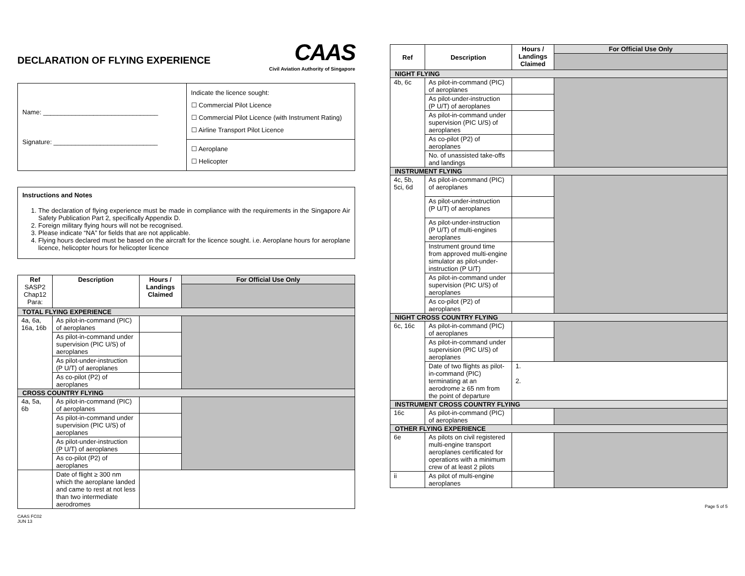DECLARATION OF FLYING EXPERIENCE
CAAS
Civil Aviation Authority of Singapore
| Name: ________________________________ Signature: _____________________________ | Indicate the licence sought: ☐ Commercial Pilot Licence ☐ Commercial Pilot Licence (with Instrument Rating) ☐ Airline Transport Pilot Licence |
| | ☐ Aeroplane ☐ Helicopter |
Instructions and Notes
1. The declaration of flying experience must be made in compliance with the requirements in the Singapore Air Safety Publication Part 2, specifically Appendix D.
2. Foreign military flying hours will not be recognised.
3. Please indicate “NA” for fields that are not applicable.
4. Flying hours declared must be based on the aircraft for the licence sought. i.e. Aeroplane hours for aeroplane licence, helicopter hours for helicopter licence
| Ref SASP2 Chap12 Para: | Description | Hours / Landings Claimed | For Official Use Only |
| --- | --- | --- | --- |
| TOTAL FLYING EXPERIENCE | | | |
| 4a, 6a, 16a, 16b | As pilot-in-command (PIC) of aeroplanes | | |
| | As pilot-in-command under supervision (PIC U/S) of aeroplanes | | |
| | As pilot-under-instruction (P U/T) of aeroplanes | | |
| | As co-pilot (P2) of aeroplanes | | |
| CROSS COUNTRY FLYING | | | |
| 4a, 5a, 6b | As pilot-in-command (PIC) of aeroplanes | | |
| | As pilot-in-command under supervision (PIC U/S) of aeroplanes | | |
| | As pilot-under-instruction (P U/T) of aeroplanes | | |
| | As co-pilot (P2) of aeroplanes | | |
| | Date of flight ≥ 300 nm which the aeroplane landed and came to rest at not less than two intermediate aerodromes | | |
CAAS FC02
JUN 13
| Ref | Description | Hours / Landings Claimed | For Official Use Only |
| --- | --- | --- | --- |
| NIGHT FLYING | | | |
| 4b, 6c | As pilot-in-command (PIC) of aeroplanes | | |
| | As pilot-under-instruction (P U/T) of aeroplanes | | |
| | As pilot-in-command under supervision (PIC U/S) of aeroplanes | | |
| | As co-pilot (P2) of aeroplanes | | |
| | No. of unassisted take-offs and landings | | |
| INSTRUMENT FLYING | | | |
| 4c, 5b, 5ci, 6d | As pilot-in-command (PIC) of aeroplanes | | |
| | As pilot-under-instruction (P U/T) of aeroplanes | | |
| | As pilot-under-instruction (P U/T) of multi-engines aeroplanes | | |
| | Instrument ground time from approved multi-engine simulator as pilot-under-instruction (P U/T) | | |
| | As pilot-in-command under supervision (PIC U/S) of aeroplanes | | |
| | As co-pilot (P2) of aeroplanes | | |
| NIGHT CROSS COUNTRY FLYING | | | |
| 6c, 16c | As pilot-in-command (PIC) of aeroplanes | | |
| | As pilot-in-command under supervision (PIC U/S) of aeroplanes | | |
| | Date of two flights as pilot-in-command (PIC) terminating at an aerodrome ≥ 65 nm from the point of departure | 1. 2. | |
| INSTRUMENT CROSS COUNTRY FLYING | | | |
| 16c | As pilot-in-command (PIC) of aeroplanes | | |
| OTHER FLYING EXPERIENCE | | | |
| 6e | As pilots on civil registered multi-engine transport aeroplanes certificated for operations with a minimum crew of at least 2 pilots | | |
| ii | As pilot of multi-engine aeroplanes | | |
Page 5 of 5